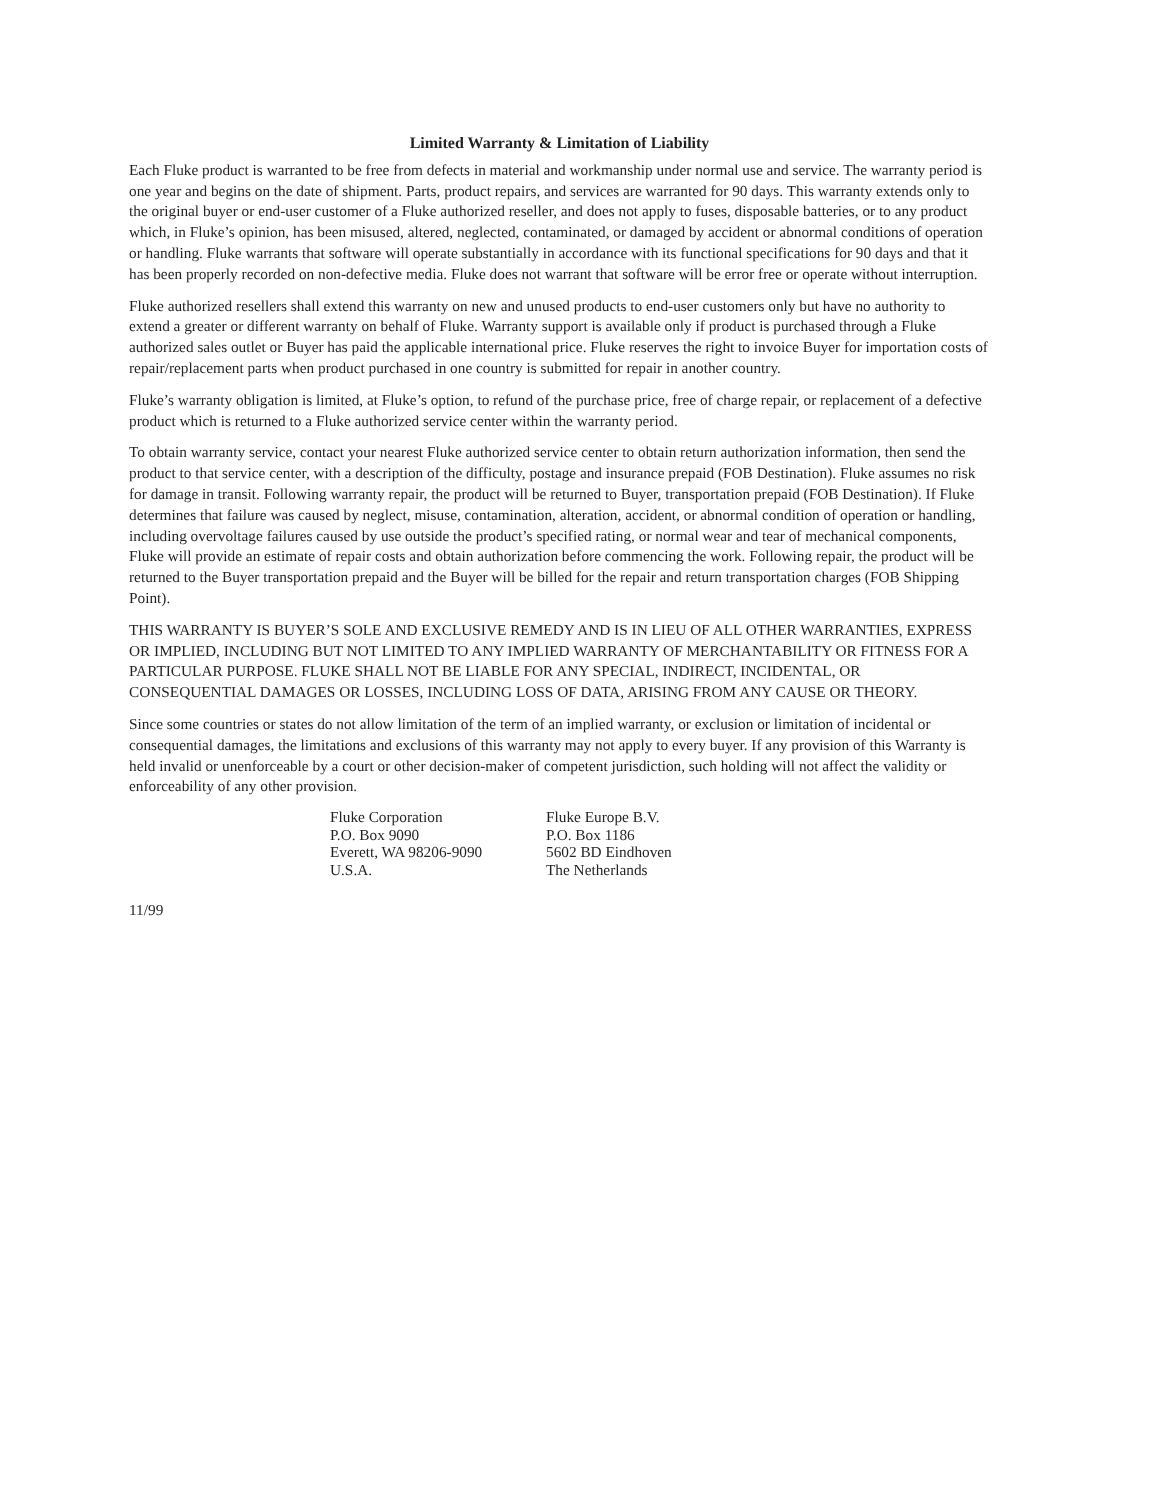Limited Warranty & Limitation of Liability
Each Fluke product is warranted to be free from defects in material and workmanship under normal use and service. The warranty period is one year and begins on the date of shipment. Parts, product repairs, and services are warranted for 90 days. This warranty extends only to the original buyer or end-user customer of a Fluke authorized reseller, and does not apply to fuses, disposable batteries, or to any product which, in Fluke’s opinion, has been misused, altered, neglected, contaminated, or damaged by accident or abnormal conditions of operation or handling. Fluke warrants that software will operate substantially in accordance with its functional specifications for 90 days and that it has been properly recorded on non-defective media. Fluke does not warrant that software will be error free or operate without interruption.
Fluke authorized resellers shall extend this warranty on new and unused products to end-user customers only but have no authority to extend a greater or different warranty on behalf of Fluke. Warranty support is available only if product is purchased through a Fluke authorized sales outlet or Buyer has paid the applicable international price. Fluke reserves the right to invoice Buyer for importation costs of repair/replacement parts when product purchased in one country is submitted for repair in another country.
Fluke’s warranty obligation is limited, at Fluke’s option, to refund of the purchase price, free of charge repair, or replacement of a defective product which is returned to a Fluke authorized service center within the warranty period.
To obtain warranty service, contact your nearest Fluke authorized service center to obtain return authorization information, then send the product to that service center, with a description of the difficulty, postage and insurance prepaid (FOB Destination). Fluke assumes no risk for damage in transit. Following warranty repair, the product will be returned to Buyer, transportation prepaid (FOB Destination). If Fluke determines that failure was caused by neglect, misuse, contamination, alteration, accident, or abnormal condition of operation or handling, including overvoltage failures caused by use outside the product’s specified rating, or normal wear and tear of mechanical components, Fluke will provide an estimate of repair costs and obtain authorization before commencing the work. Following repair, the product will be returned to the Buyer transportation prepaid and the Buyer will be billed for the repair and return transportation charges (FOB Shipping Point).
THIS WARRANTY IS BUYER’S SOLE AND EXCLUSIVE REMEDY AND IS IN LIEU OF ALL OTHER WARRANTIES, EXPRESS OR IMPLIED, INCLUDING BUT NOT LIMITED TO ANY IMPLIED WARRANTY OF MERCHANTABILITY OR FITNESS FOR A PARTICULAR PURPOSE. FLUKE SHALL NOT BE LIABLE FOR ANY SPECIAL, INDIRECT, INCIDENTAL, OR CONSEQUENTIAL DAMAGES OR LOSSES, INCLUDING LOSS OF DATA, ARISING FROM ANY CAUSE OR THEORY.
Since some countries or states do not allow limitation of the term of an implied warranty, or exclusion or limitation of incidental or consequential damages, the limitations and exclusions of this warranty may not apply to every buyer. If any provision of this Warranty is held invalid or unenforceable by a court or other decision-maker of competent jurisdiction, such holding will not affect the validity or enforceability of any other provision.
Fluke Corporation
P.O. Box 9090
Everett, WA 98206-9090
U.S.A.
Fluke Europe B.V.
P.O. Box 1186
5602 BD Eindhoven
The Netherlands
11/99